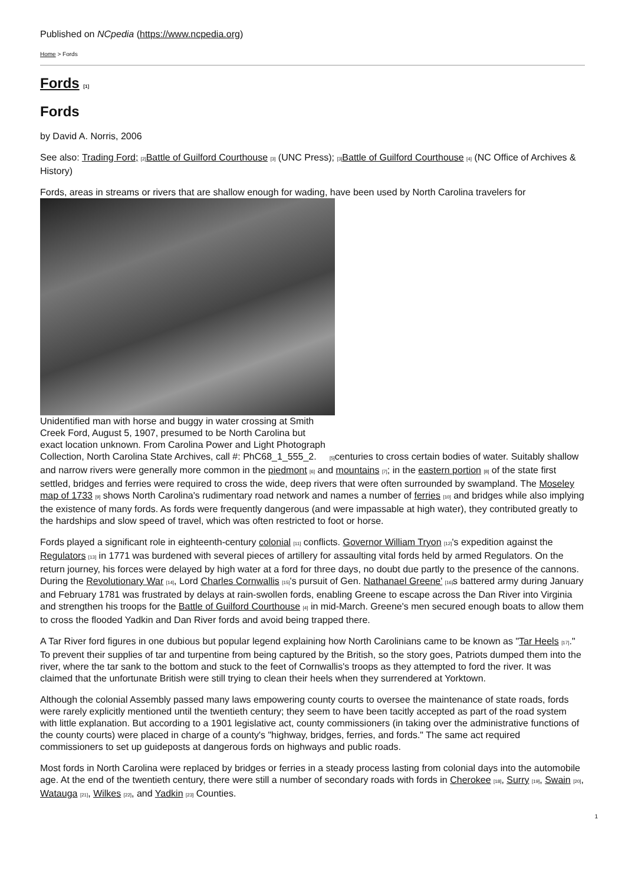Published on NCpedia (https://www.ncpedia.org)
Home > Fords
Fords <sup>[1]</sup>
Fords
by David A. Norris, 2006
See also: Trading Ford; <sup>[2]</sup>Battle of Guilford Courthouse <sup>[3]</sup> (UNC Press); <sup>[3]</sup>Battle of Guilford Courthouse <sup>[4]</sup> (NC Office of Archives & History)
Fords, areas in streams or rivers that are shallow enough for wading, have been used by North Carolina travelers for
Unidentified man with horse and buggy in water crossing at Smith
Creek Ford, August 5, 1907, presumed to be North Carolina but
exact location unknown. From Carolina Power and Light Photograph
Collection, North Carolina State Archives, call #: PhC68_1_555_2. <sup>[5]</sup>centuries to cross certain bodies of water. Suitably shallow and narrow rivers were generally more common in the piedmont <sup>[6]</sup> and mountains <sup>[7]</sup>; in the eastern portion <sup>[8]</sup> of the state first settled, bridges and ferries were required to cross the wide, deep rivers that were often surrounded by swampland. The Moseley map of 1733 <sup>[9]</sup> shows North Carolina's rudimentary road network and names a number of ferries <sup>[10]</sup> and bridges while also implying the existence of many fords. As fords were frequently dangerous (and were impassable at high water), they contributed greatly to the hardships and slow speed of travel, which was often restricted to foot or horse.
Fords played a significant role in eighteenth-century colonial <sup>[11]</sup> conflicts. Governor William Tryon <sup>[12]</sup>'s expedition against the Regulators <sup>[13]</sup> in 1771 was burdened with several pieces of artillery for assaulting vital fords held by armed Regulators. On the return journey, his forces were delayed by high water at a ford for three days, no doubt due partly to the presence of the cannons. During the Revolutionary War <sup>[14]</sup>, Lord Charles Cornwallis <sup>[15]</sup>'s pursuit of Gen. Nathanael Greene' <sup>[16]</sup>s battered army during January and February 1781 was frustrated by delays at rain-swollen fords, enabling Greene to escape across the Dan River into Virginia and strengthen his troops for the Battle of Guilford Courthouse <sup>[4]</sup> in mid-March. Greene's men secured enough boats to allow them to cross the flooded Yadkin and Dan River fords and avoid being trapped there.
A Tar River ford figures in one dubious but popular legend explaining how North Carolinians came to be known as "Tar Heels <sup>[17]</sup>." To prevent their supplies of tar and turpentine from being captured by the British, so the story goes, Patriots dumped them into the river, where the tar sank to the bottom and stuck to the feet of Cornwallis's troops as they attempted to ford the river. It was claimed that the unfortunate British were still trying to clean their heels when they surrendered at Yorktown.
Although the colonial Assembly passed many laws empowering county courts to oversee the maintenance of state roads, fords were rarely explicitly mentioned until the twentieth century; they seem to have been tacitly accepted as part of the road system with little explanation. But according to a 1901 legislative act, county commissioners (in taking over the administrative functions of the county courts) were placed in charge of a county's "highway, bridges, ferries, and fords." The same act required commissioners to set up guideposts at dangerous fords on highways and public roads.
Most fords in North Carolina were replaced by bridges or ferries in a steady process lasting from colonial days into the automobile age. At the end of the twentieth century, there were still a number of secondary roads with fords in Cherokee <sup>[18]</sup>, Surry <sup>[19]</sup>, Swain <sup>[20]</sup>, Watauga <sup>[21]</sup>, Wilkes <sup>[22]</sup>, and Yadkin <sup>[23]</sup> Counties.
1